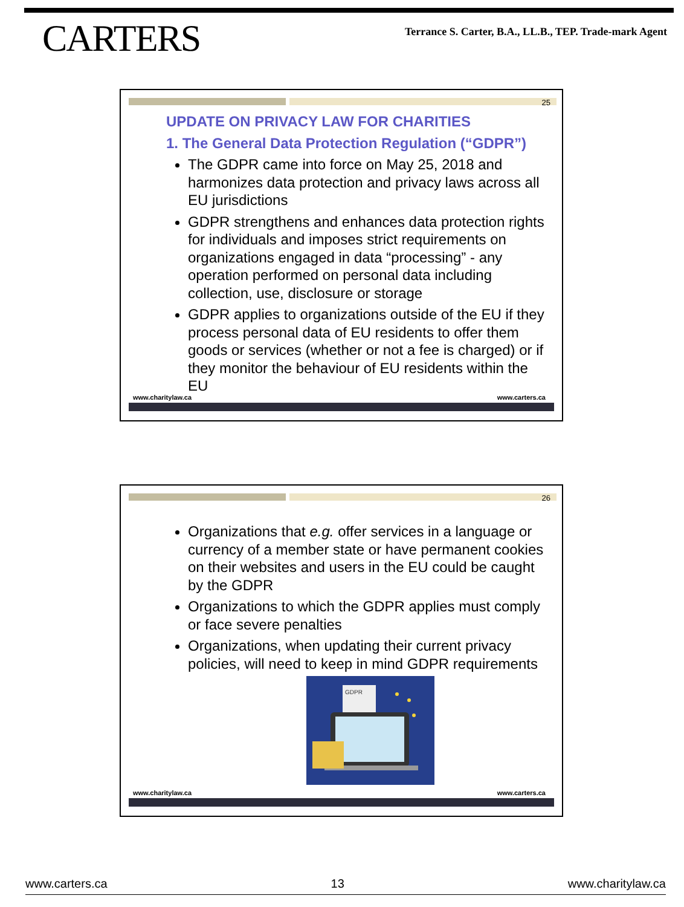CARTERS
Terrance S. Carter, B.A., LL.B., TEP. Trade-mark Agent
25
UPDATE ON PRIVACY LAW FOR CHARITIES
1. The General Data Protection Regulation (“GDPR”)
The GDPR came into force on May 25, 2018 and harmonizes data protection and privacy laws across all EU jurisdictions
GDPR strengthens and enhances data protection rights for individuals and imposes strict requirements on organizations engaged in data “processing” - any operation performed on personal data including collection, use, disclosure or storage
GDPR applies to organizations outside of the EU if they process personal data of EU residents to offer them goods or services (whether or not a fee is charged) or if they monitor the behaviour of EU residents within the EU
www.charitylaw.ca www.carters.ca
26
Organizations that e.g. offer services in a language or currency of a member state or have permanent cookies on their websites and users in the EU could be caught by the GDPR
Organizations to which the GDPR applies must comply or face severe penalties
Organizations, when updating their current privacy policies, will need to keep in mind GDPR requirements
GDPR
www.charitylaw.ca www.carters.ca
www.carters.ca 13 www.charitylaw.ca